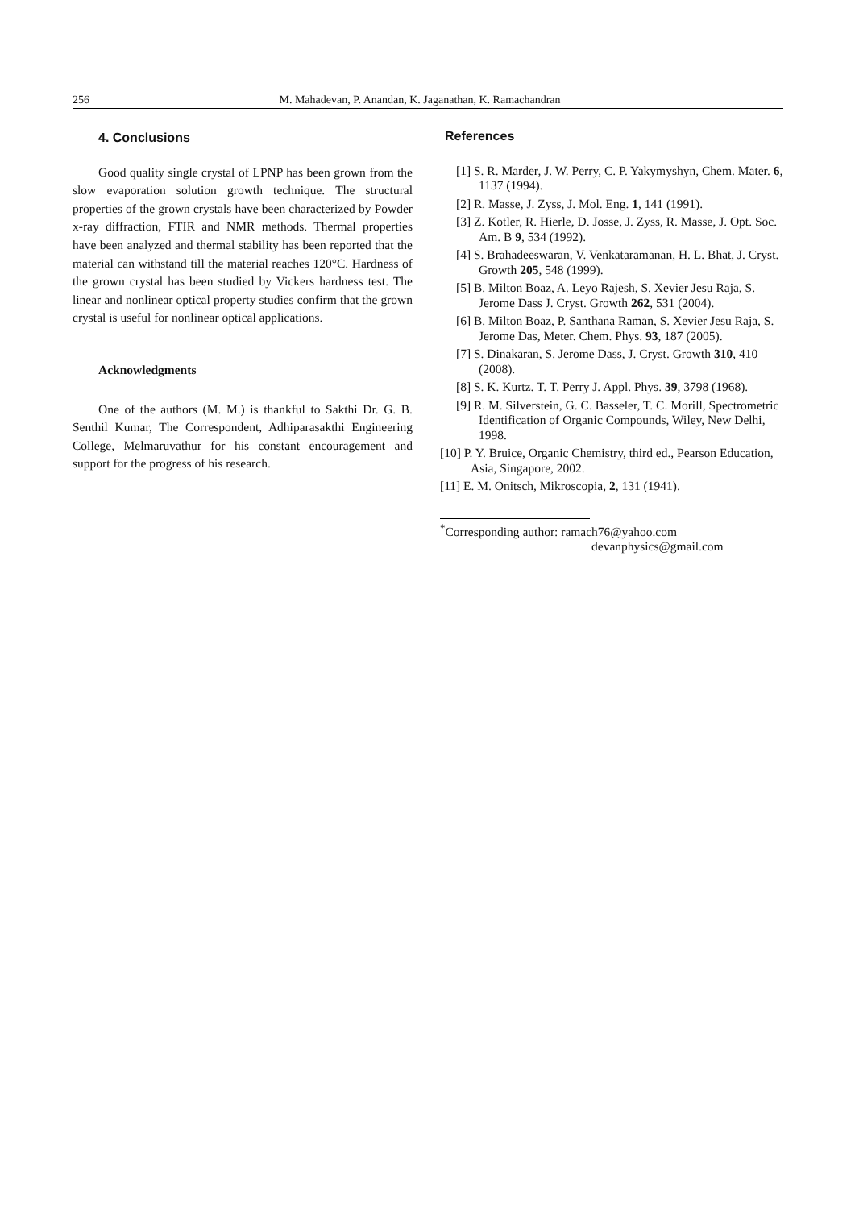256 M. Mahadevan, P. Anandan, K. Jaganathan, K. Ramachandran
4. Conclusions
Good quality single crystal of LPNP has been grown from the slow evaporation solution growth technique. The structural properties of the grown crystals have been characterized by Powder x-ray diffraction, FTIR and NMR methods. Thermal properties have been analyzed and thermal stability has been reported that the material can withstand till the material reaches 120°C. Hardness of the grown crystal has been studied by Vickers hardness test. The linear and nonlinear optical property studies confirm that the grown crystal is useful for nonlinear optical applications.
Acknowledgments
One of the authors (M. M.) is thankful to Sakthi Dr. G. B. Senthil Kumar, The Correspondent, Adhiparasakthi Engineering College, Melmaruvathur for his constant encouragement and support for the progress of his research.
References
[1] S. R. Marder, J. W. Perry, C. P. Yakymyshyn, Chem. Mater. 6, 1137 (1994).
[2] R. Masse, J. Zyss, J. Mol. Eng. 1, 141 (1991).
[3] Z. Kotler, R. Hierle, D. Josse, J. Zyss, R. Masse, J. Opt. Soc. Am. B 9, 534 (1992).
[4] S. Brahadeeswaran, V. Venkataramanan, H. L. Bhat, J. Cryst. Growth 205, 548 (1999).
[5] B. Milton Boaz, A. Leyo Rajesh, S. Xevier Jesu Raja, S. Jerome Dass J. Cryst. Growth 262, 531 (2004).
[6] B. Milton Boaz, P. Santhana Raman, S. Xevier Jesu Raja, S. Jerome Das, Meter. Chem. Phys. 93, 187 (2005).
[7] S. Dinakaran, S. Jerome Dass, J. Cryst. Growth 310, 410 (2008).
[8] S. K. Kurtz. T. T. Perry J. Appl. Phys. 39, 3798 (1968).
[9] R. M. Silverstein, G. C. Basseler, T. C. Morill, Spectrometric Identification of Organic Compounds, Wiley, New Delhi, 1998.
[10] P. Y. Bruice, Organic Chemistry, third ed., Pearson Education, Asia, Singapore, 2002.
[11] E. M. Onitsch, Mikroscopia, 2, 131 (1941).
<sup>*</sup> Corresponding author: ramach76@yahoo.com
devanphysics@gmail.com